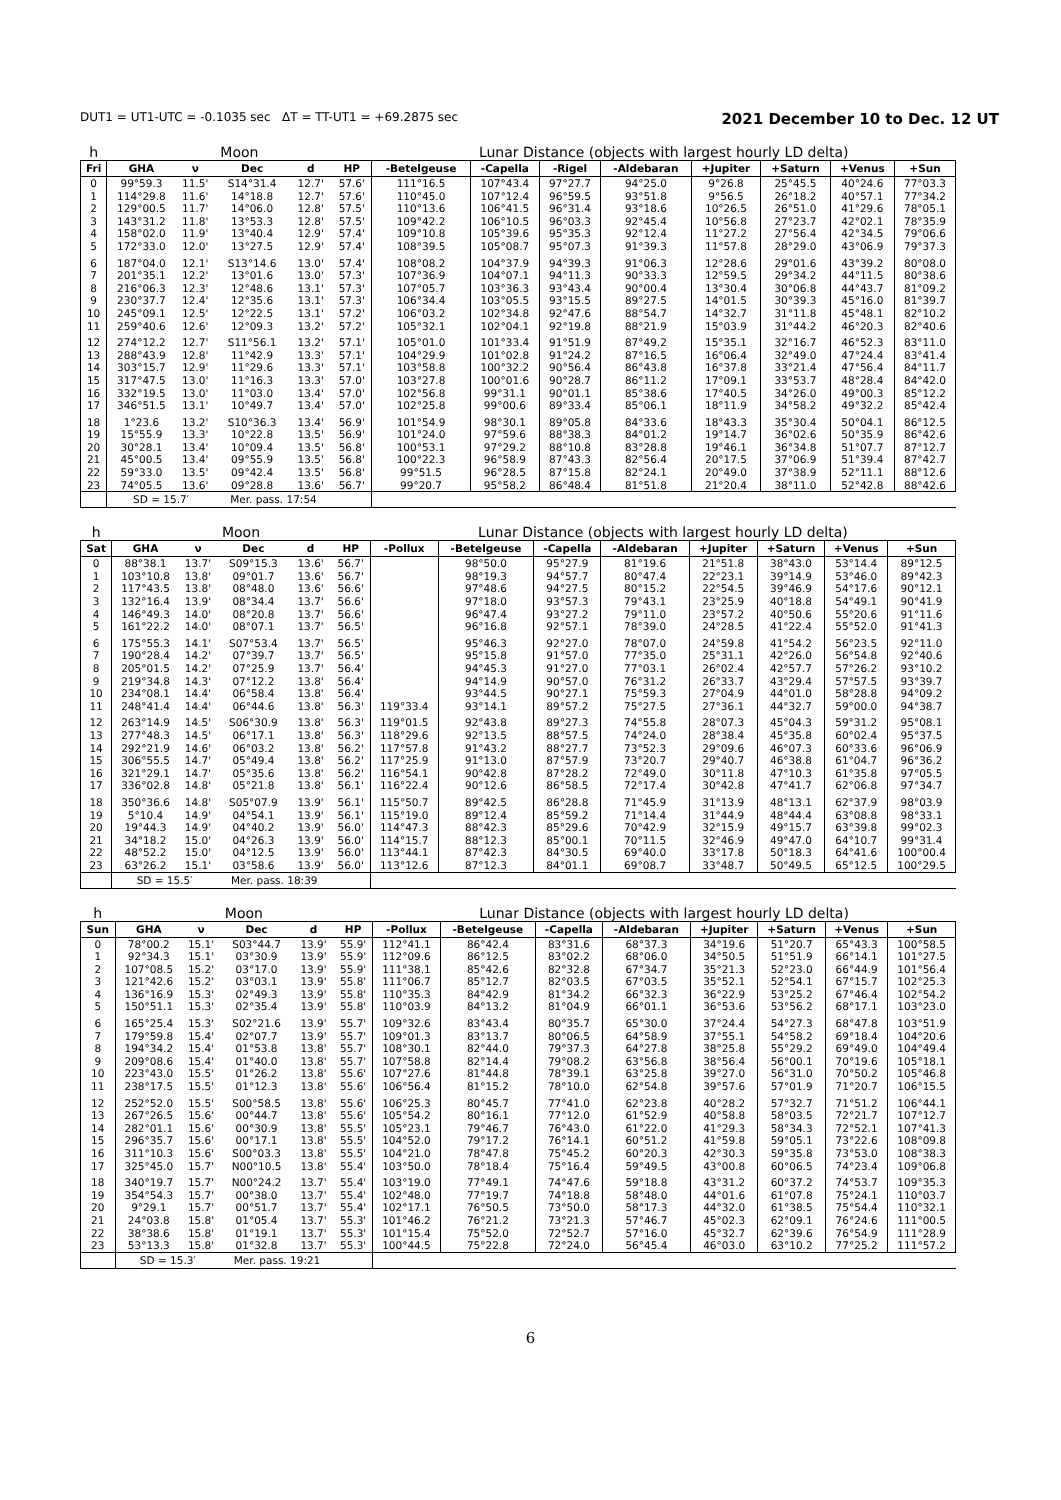DUT1 = UT1-UTC = -0.1035 sec ΔT = TT-UT1 = +69.2875 sec 2021 December 10 to Dec. 12 UT
| h | Moon | | | | | Lunar Distance (objects with largest hourly LD delta) | | | | | | | |
| Fri | GHA | ν | Dec | d | HP | -Betelgeuse | -Capella | -Rigel | -Aldebaran | +Jupiter | +Saturn | +Venus | +Sun |
| 0 | 99°59.3 | 11.5' | S14°31.4 | 12.7' | 57.6' | 111°16.5 | 107°43.4 | 97°27.7 | 94°25.0 | 9°26.8 | 25°45.5 | 40°24.6 | 77°03.3 |
| 1 | 114°29.8 | 11.6' | 14°18.8 | 12.7' | 57.6' | 110°45.0 | 107°12.4 | 96°59.5 | 93°51.8 | 9°56.5 | 26°18.2 | 40°57.1 | 77°34.2 |
| 2 | 129°00.5 | 11.7' | 14°06.0 | 12.8' | 57.5' | 110°13.6 | 106°41.5 | 96°31.4 | 93°18.6 | 10°26.5 | 26°51.0 | 41°29.6 | 78°05.1 |
| 3 | 143°31.2 | 11.8' | 13°53.3 | 12.8' | 57.5' | 109°42.2 | 106°10.5 | 96°03.3 | 92°45.4 | 10°56.8 | 27°23.7 | 42°02.1 | 78°35.9 |
| 4 | 158°02.0 | 11.9' | 13°40.4 | 12.9' | 57.4' | 109°10.8 | 105°39.6 | 95°35.3 | 92°12.4 | 11°27.2 | 27°56.4 | 42°34.5 | 79°06.6 |
| 5 | 172°33.0 | 12.0' | 13°27.5 | 12.9' | 57.4' | 108°39.5 | 105°08.7 | 95°07.3 | 91°39.3 | 11°57.8 | 28°29.0 | 43°06.9 | 79°37.3 |
| 6 | 187°04.0 | 12.1' | S13°14.6 | 13.0' | 57.4' | 108°08.2 | 104°37.9 | 94°39.3 | 91°06.3 | 12°28.6 | 29°01.6 | 43°39.2 | 80°08.0 |
| 7 | 201°35.1 | 12.2' | 13°01.6 | 13.0' | 57.3' | 107°36.9 | 104°07.1 | 94°11.3 | 90°33.3 | 12°59.5 | 29°34.2 | 44°11.5 | 80°38.6 |
| 8 | 216°06.3 | 12.3' | 12°48.6 | 13.1' | 57.3' | 107°05.7 | 103°36.3 | 93°43.4 | 90°00.4 | 13°30.4 | 30°06.8 | 44°43.7 | 81°09.2 |
| 9 | 230°37.7 | 12.4' | 12°35.6 | 13.1' | 57.3' | 106°34.4 | 103°05.5 | 93°15.5 | 89°27.5 | 14°01.5 | 30°39.3 | 45°16.0 | 81°39.7 |
| 10 | 245°09.1 | 12.5' | 12°22.5 | 13.1' | 57.2' | 106°03.2 | 102°34.8 | 92°47.6 | 88°54.7 | 14°32.7 | 31°11.8 | 45°48.1 | 82°10.2 |
| 11 | 259°40.6 | 12.6' | 12°09.3 | 13.2' | 57.2' | 105°32.1 | 102°04.1 | 92°19.8 | 88°21.9 | 15°03.9 | 31°44.2 | 46°20.3 | 82°40.6 |
| 12 | 274°12.2 | 12.7' | S11°56.1 | 13.2' | 57.1' | 105°01.0 | 101°33.4 | 91°51.9 | 87°49.2 | 15°35.1 | 32°16.7 | 46°52.3 | 83°11.0 |
| 13 | 288°43.9 | 12.8' | 11°42.9 | 13.3' | 57.1' | 104°29.9 | 101°02.8 | 91°24.2 | 87°16.5 | 16°06.4 | 32°49.0 | 47°24.4 | 83°41.4 |
| 14 | 303°15.7 | 12.9' | 11°29.6 | 13.3' | 57.1' | 103°58.8 | 100°32.2 | 90°56.4 | 86°43.8 | 16°37.8 | 33°21.4 | 47°56.4 | 84°11.7 |
| 15 | 317°47.5 | 13.0' | 11°16.3 | 13.3' | 57.0' | 103°27.8 | 100°01.6 | 90°28.7 | 86°11.2 | 17°09.1 | 33°53.7 | 48°28.4 | 84°42.0 |
| 16 | 332°19.5 | 13.0' | 11°03.0 | 13.4' | 57.0' | 102°56.8 | 99°31.1 | 90°01.1 | 85°38.6 | 17°40.5 | 34°26.0 | 49°00.3 | 85°12.2 |
| 17 | 346°51.5 | 13.1' | 10°49.7 | 13.4' | 57.0' | 102°25.8 | 99°00.6 | 89°33.4 | 85°06.1 | 18°11.9 | 34°58.2 | 49°32.2 | 85°42.4 |
| 18 | 1°23.6 | 13.2' | S10°36.3 | 13.4' | 56.9' | 101°54.9 | 98°30.1 | 89°05.8 | 84°33.6 | 18°43.3 | 35°30.4 | 50°04.1 | 86°12.5 |
| 19 | 15°55.9 | 13.3' | 10°22.8 | 13.5' | 56.9' | 101°24.0 | 97°59.6 | 88°38.3 | 84°01.2 | 19°14.7 | 36°02.6 | 50°35.9 | 86°42.6 |
| 20 | 30°28.1 | 13.4' | 10°09.4 | 13.5' | 56.8' | 100°53.1 | 97°29.2 | 88°10.8 | 83°28.8 | 19°46.1 | 36°34.8 | 51°07.7 | 87°12.7 |
| 21 | 45°00.5 | 13.4' | 09°55.9 | 13.5' | 56.8' | 100°22.3 | 96°58.9 | 87°43.3 | 82°56.4 | 20°17.5 | 37°06.9 | 51°39.4 | 87°42.7 |
| 22 | 59°33.0 | 13.5' | 09°42.4 | 13.5' | 56.8' | 99°51.5 | 96°28.5 | 87°15.8 | 82°24.1 | 20°49.0 | 37°38.9 | 52°11.1 | 88°12.6 |
| 23 | 74°05.5 | 13.6' | 09°28.8 | 13.6' | 56.7' | 99°20.7 | 95°58.2 | 86°48.4 | 81°51.8 | 21°20.4 | 38°11.0 | 52°42.8 | 88°42.6 |
| | SD = 15.7′ | | Mer. pass. 17:54 | | | | | | | | | | |
| h | Moon | | | | | Lunar Distance (objects with largest hourly LD delta) | | | | | | | |
| Sat | GHA | ν | Dec | d | HP | -Pollux | -Betelgeuse | -Capella | -Aldebaran | +Jupiter | +Saturn | +Venus | +Sun |
| 0 | 88°38.1 | 13.7' | S09°15.3 | 13.6' | 56.7' | | 98°50.0 | 95°27.9 | 81°19.6 | 21°51.8 | 38°43.0 | 53°14.4 | 89°12.5 |
| 1 | 103°10.8 | 13.8' | 09°01.7 | 13.6' | 56.7' | | 98°19.3 | 94°57.7 | 80°47.4 | 22°23.1 | 39°14.9 | 53°46.0 | 89°42.3 |
| 2 | 117°43.5 | 13.8' | 08°48.0 | 13.6' | 56.6' | | 97°48.6 | 94°27.5 | 80°15.2 | 22°54.5 | 39°46.9 | 54°17.6 | 90°12.1 |
| 3 | 132°16.4 | 13.9' | 08°34.4 | 13.7' | 56.6' | | 97°18.0 | 93°57.3 | 79°43.1 | 23°25.9 | 40°18.8 | 54°49.1 | 90°41.9 |
| 4 | 146°49.3 | 14.0' | 08°20.8 | 13.7' | 56.6' | | 96°47.4 | 93°27.2 | 79°11.0 | 23°57.2 | 40°50.6 | 55°20.6 | 91°11.6 |
| 5 | 161°22.2 | 14.0' | 08°07.1 | 13.7' | 56.5' | | 96°16.8 | 92°57.1 | 78°39.0 | 24°28.5 | 41°22.4 | 55°52.0 | 91°41.3 |
| 6 | 175°55.3 | 14.1' | S07°53.4 | 13.7' | 56.5' | | 95°46.3 | 92°27.0 | 78°07.0 | 24°59.8 | 41°54.2 | 56°23.5 | 92°11.0 |
| 7 | 190°28.4 | 14.2' | 07°39.7 | 13.7' | 56.5' | | 95°15.8 | 91°57.0 | 77°35.0 | 25°31.1 | 42°26.0 | 56°54.8 | 92°40.6 |
| 8 | 205°01.5 | 14.2' | 07°25.9 | 13.7' | 56.4' | | 94°45.3 | 91°27.0 | 77°03.1 | 26°02.4 | 42°57.7 | 57°26.2 | 93°10.2 |
| 9 | 219°34.8 | 14.3' | 07°12.2 | 13.8' | 56.4' | | 94°14.9 | 90°57.0 | 76°31.2 | 26°33.7 | 43°29.4 | 57°57.5 | 93°39.7 |
| 10 | 234°08.1 | 14.4' | 06°58.4 | 13.8' | 56.4' | | 93°44.5 | 90°27.1 | 75°59.3 | 27°04.9 | 44°01.0 | 58°28.8 | 94°09.2 |
| 11 | 248°41.4 | 14.4' | 06°44.6 | 13.8' | 56.3' | 119°33.4 | 93°14.1 | 89°57.2 | 75°27.5 | 27°36.1 | 44°32.7 | 59°00.0 | 94°38.7 |
| 12 | 263°14.9 | 14.5' | S06°30.9 | 13.8' | 56.3' | 119°01.5 | 92°43.8 | 89°27.3 | 74°55.8 | 28°07.3 | 45°04.3 | 59°31.2 | 95°08.1 |
| 13 | 277°48.3 | 14.5' | 06°17.1 | 13.8' | 56.3' | 118°29.6 | 92°13.5 | 88°57.5 | 74°24.0 | 28°38.4 | 45°35.8 | 60°02.4 | 95°37.5 |
| 14 | 292°21.9 | 14.6' | 06°03.2 | 13.8' | 56.2' | 117°57.8 | 91°43.2 | 88°27.7 | 73°52.3 | 29°09.6 | 46°07.3 | 60°33.6 | 96°06.9 |
| 15 | 306°55.5 | 14.7' | 05°49.4 | 13.8' | 56.2' | 117°25.9 | 91°13.0 | 87°57.9 | 73°20.7 | 29°40.7 | 46°38.8 | 61°04.7 | 96°36.2 |
| 16 | 321°29.1 | 14.7' | 05°35.6 | 13.8' | 56.2' | 116°54.1 | 90°42.8 | 87°28.2 | 72°49.0 | 30°11.8 | 47°10.3 | 61°35.8 | 97°05.5 |
| 17 | 336°02.8 | 14.8' | 05°21.8 | 13.8' | 56.1' | 116°22.4 | 90°12.6 | 86°58.5 | 72°17.4 | 30°42.8 | 47°41.7 | 62°06.8 | 97°34.7 |
| 18 | 350°36.6 | 14.8' | S05°07.9 | 13.9' | 56.1' | 115°50.7 | 89°42.5 | 86°28.8 | 71°45.9 | 31°13.9 | 48°13.1 | 62°37.9 | 98°03.9 |
| 19 | 5°10.4 | 14.9' | 04°54.1 | 13.9' | 56.1' | 115°19.0 | 89°12.4 | 85°59.2 | 71°14.4 | 31°44.9 | 48°44.4 | 63°08.8 | 98°33.1 |
| 20 | 19°44.3 | 14.9' | 04°40.2 | 13.9' | 56.0' | 114°47.3 | 88°42.3 | 85°29.6 | 70°42.9 | 32°15.9 | 49°15.7 | 63°39.8 | 99°02.3 |
| 21 | 34°18.2 | 15.0' | 04°26.3 | 13.9' | 56.0' | 114°15.7 | 88°12.3 | 85°00.1 | 70°11.5 | 32°46.9 | 49°47.0 | 64°10.7 | 99°31.4 |
| 22 | 48°52.2 | 15.0' | 04°12.5 | 13.9' | 56.0' | 113°44.1 | 87°42.3 | 84°30.5 | 69°40.0 | 33°17.8 | 50°18.3 | 64°41.6 | 100°00.4 |
| 23 | 63°26.2 | 15.1' | 03°58.6 | 13.9' | 56.0' | 113°12.6 | 87°12.3 | 84°01.1 | 69°08.7 | 33°48.7 | 50°49.5 | 65°12.5 | 100°29.5 |
| | SD = 15.5′ | | Mer. pass. 18:39 | | | | | | | | | | |
| h | Moon | | | | | Lunar Distance (objects with largest hourly LD delta) | | | | | | | |
| Sun | GHA | ν | Dec | d | HP | -Pollux | -Betelgeuse | -Capella | -Aldebaran | +Jupiter | +Saturn | +Venus | +Sun |
| 0 | 78°00.2 | 15.1' | S03°44.7 | 13.9' | 55.9' | 112°41.1 | 86°42.4 | 83°31.6 | 68°37.3 | 34°19.6 | 51°20.7 | 65°43.3 | 100°58.5 |
| 1 | 92°34.3 | 15.1' | 03°30.9 | 13.9' | 55.9' | 112°09.6 | 86°12.5 | 83°02.2 | 68°06.0 | 34°50.5 | 51°51.9 | 66°14.1 | 101°27.5 |
| 2 | 107°08.5 | 15.2' | 03°17.0 | 13.9' | 55.9' | 111°38.1 | 85°42.6 | 82°32.8 | 67°34.7 | 35°21.3 | 52°23.0 | 66°44.9 | 101°56.4 |
| 3 | 121°42.6 | 15.2' | 03°03.1 | 13.9' | 55.8' | 111°06.7 | 85°12.7 | 82°03.5 | 67°03.5 | 35°52.1 | 52°54.1 | 67°15.7 | 102°25.3 |
| 4 | 136°16.9 | 15.3' | 02°49.3 | 13.9' | 55.8' | 110°35.3 | 84°42.9 | 81°34.2 | 66°32.3 | 36°22.9 | 53°25.2 | 67°46.4 | 102°54.2 |
| 5 | 150°51.1 | 15.3' | 02°35.4 | 13.9' | 55.8' | 110°03.9 | 84°13.2 | 81°04.9 | 66°01.1 | 36°53.6 | 53°56.2 | 68°17.1 | 103°23.0 |
| 6 | 165°25.4 | 15.3' | S02°21.6 | 13.9' | 55.7' | 109°32.6 | 83°43.4 | 80°35.7 | 65°30.0 | 37°24.4 | 54°27.3 | 68°47.8 | 103°51.9 |
| 7 | 179°59.8 | 15.4' | 02°07.7 | 13.9' | 55.7' | 109°01.3 | 83°13.7 | 80°06.5 | 64°58.9 | 37°55.1 | 54°58.2 | 69°18.4 | 104°20.6 |
| 8 | 194°34.2 | 15.4' | 01°53.8 | 13.8' | 55.7' | 108°30.1 | 82°44.0 | 79°37.3 | 64°27.8 | 38°25.8 | 55°29.2 | 69°49.0 | 104°49.4 |
| 9 | 209°08.6 | 15.4' | 01°40.0 | 13.8' | 55.7' | 107°58.8 | 82°14.4 | 79°08.2 | 63°56.8 | 38°56.4 | 56°00.1 | 70°19.6 | 105°18.1 |
| 10 | 223°43.0 | 15.5' | 01°26.2 | 13.8' | 55.6' | 107°27.6 | 81°44.8 | 78°39.1 | 63°25.8 | 39°27.0 | 56°31.0 | 70°50.2 | 105°46.8 |
| 11 | 238°17.5 | 15.5' | 01°12.3 | 13.8' | 55.6' | 106°56.4 | 81°15.2 | 78°10.0 | 62°54.8 | 39°57.6 | 57°01.9 | 71°20.7 | 106°15.5 |
| 12 | 252°52.0 | 15.5' | S00°58.5 | 13.8' | 55.6' | 106°25.3 | 80°45.7 | 77°41.0 | 62°23.8 | 40°28.2 | 57°32.7 | 71°51.2 | 106°44.1 |
| 13 | 267°26.5 | 15.6' | 00°44.7 | 13.8' | 55.6' | 105°54.2 | 80°16.1 | 77°12.0 | 61°52.9 | 40°58.8 | 58°03.5 | 72°21.7 | 107°12.7 |
| 14 | 282°01.1 | 15.6' | 00°30.9 | 13.8' | 55.5' | 105°23.1 | 79°46.7 | 76°43.0 | 61°22.0 | 41°29.3 | 58°34.3 | 72°52.1 | 107°41.3 |
| 15 | 296°35.7 | 15.6' | 00°17.1 | 13.8' | 55.5' | 104°52.0 | 79°17.2 | 76°14.1 | 60°51.2 | 41°59.8 | 59°05.1 | 73°22.6 | 108°09.8 |
| 16 | 311°10.3 | 15.6' | S00°03.3 | 13.8' | 55.5' | 104°21.0 | 78°47.8 | 75°45.2 | 60°20.3 | 42°30.3 | 59°35.8 | 73°53.0 | 108°38.3 |
| 17 | 325°45.0 | 15.7' | N00°10.5 | 13.8' | 55.4' | 103°50.0 | 78°18.4 | 75°16.4 | 59°49.5 | 43°00.8 | 60°06.5 | 74°23.4 | 109°06.8 |
| 18 | 340°19.7 | 15.7' | N00°24.2 | 13.7' | 55.4' | 103°19.0 | 77°49.1 | 74°47.6 | 59°18.8 | 43°31.2 | 60°37.2 | 74°53.7 | 109°35.3 |
| 19 | 354°54.3 | 15.7' | 00°38.0 | 13.7' | 55.4' | 102°48.0 | 77°19.7 | 74°18.8 | 58°48.0 | 44°01.6 | 61°07.8 | 75°24.1 | 110°03.7 |
| 20 | 9°29.1 | 15.7' | 00°51.7 | 13.7' | 55.4' | 102°17.1 | 76°50.5 | 73°50.0 | 58°17.3 | 44°32.0 | 61°38.5 | 75°54.4 | 110°32.1 |
| 21 | 24°03.8 | 15.8' | 01°05.4 | 13.7' | 55.3' | 101°46.2 | 76°21.2 | 73°21.3 | 57°46.7 | 45°02.3 | 62°09.1 | 76°24.6 | 111°00.5 |
| 22 | 38°38.6 | 15.8' | 01°19.1 | 13.7' | 55.3' | 101°15.4 | 75°52.0 | 72°52.7 | 57°16.0 | 45°32.7 | 62°39.6 | 76°54.9 | 111°28.9 |
| 23 | 53°13.3 | 15.8' | 01°32.8 | 13.7' | 55.3' | 100°44.5 | 75°22.8 | 72°24.0 | 56°45.4 | 46°03.0 | 63°10.2 | 77°25.2 | 111°57.2 |
| | SD = 15.3′ | | Mer. pass. 19:21 | | | | | | | | | | |
6